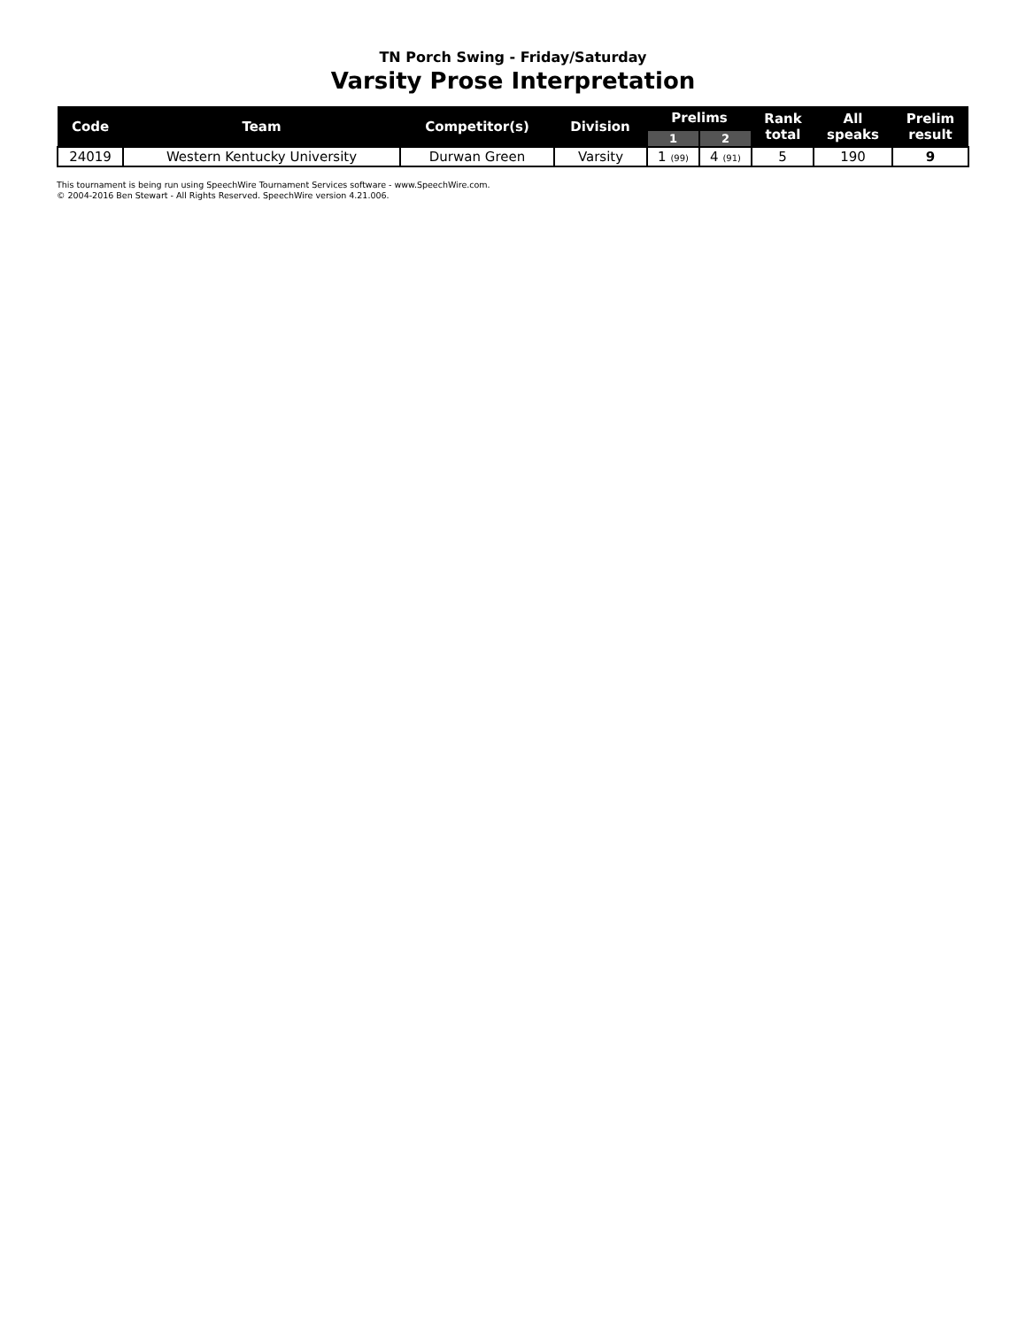TN Porch Swing - Friday/Saturday
Varsity Prose Interpretation
| Code | Team | Competitor(s) | Division | Prelims | | Rank total | All speaks | Prelim result |
| --- | --- | --- | --- | --- | --- | --- | --- | --- |
| | | | | 1 | 2 | | | |
| 24019 | Western Kentucky University | Durwan Green | Varsity | 1 (99) | 4 (91) | 5 | 190 | 9 |
This tournament is being run using SpeechWire Tournament Services software - www.SpeechWire.com.
© 2004-2016 Ben Stewart - All Rights Reserved. SpeechWire version 4.21.006.